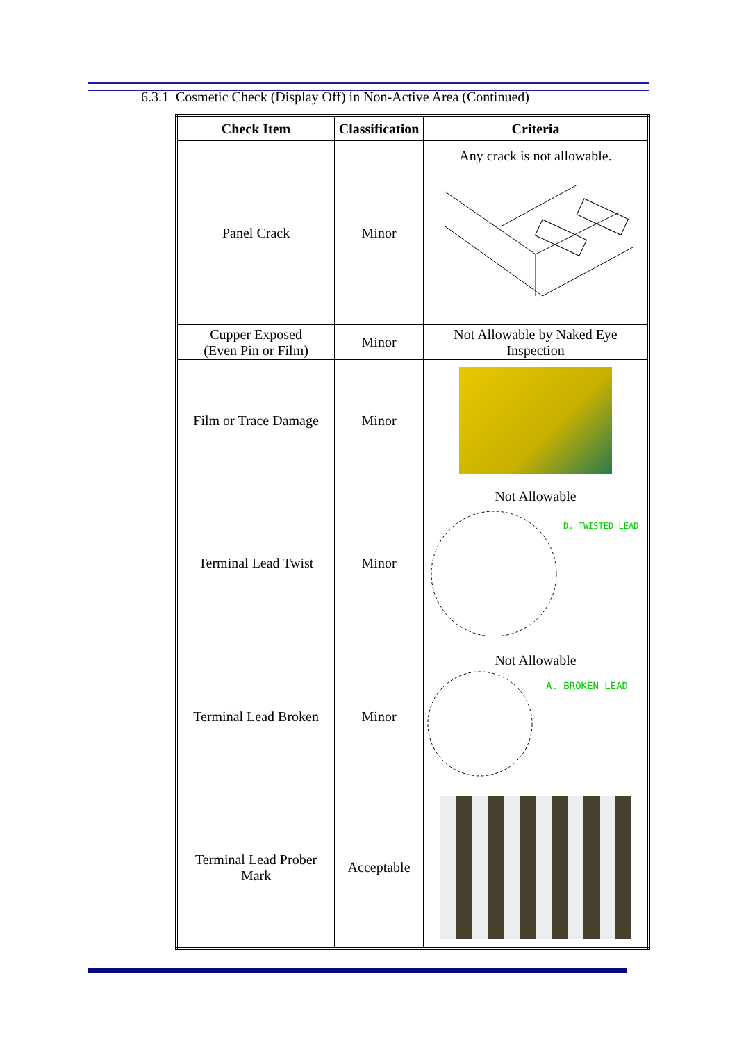6.3.1 Cosmetic Check (Display Off) in Non-Active Area (Continued)
| Check Item | Classification | Criteria |
| --- | --- | --- |
| Panel Crack | Minor | Any crack is not allowable. |
| Cupper Exposed (Even Pin or Film) | Minor | Not Allowable by Naked Eye Inspection |
| Film or Trace Damage | Minor | |
| Terminal Lead Twist | Minor | Not Allowable D. TWISTED LEAD |
| Terminal Lead Broken | Minor | Not Allowable A. BROKEN LEAD |
| Terminal Lead Prober Mark | Acceptable | |